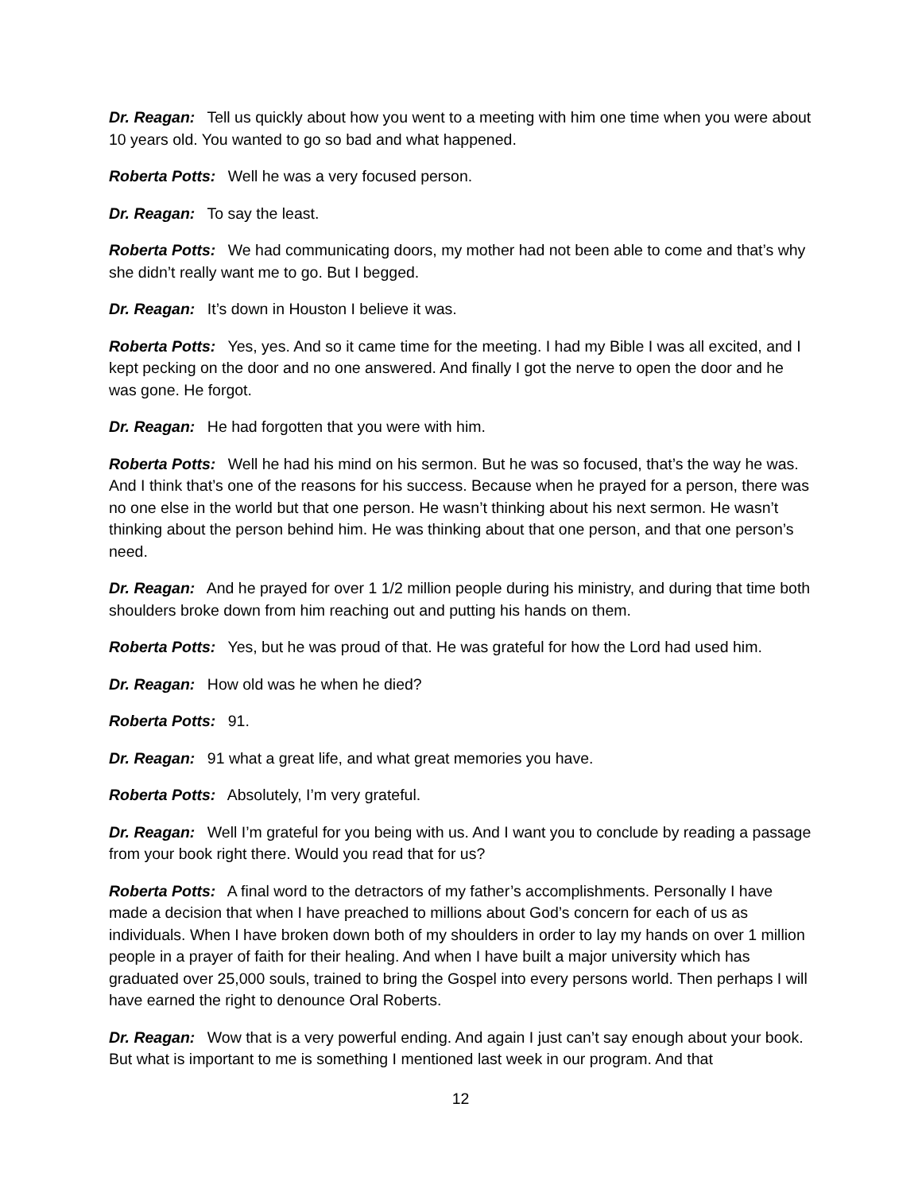Dr. Reagan: Tell us quickly about how you went to a meeting with him one time when you were about 10 years old. You wanted to go so bad and what happened.
Roberta Potts: Well he was a very focused person.
Dr. Reagan: To say the least.
Roberta Potts: We had communicating doors, my mother had not been able to come and that’s why she didn’t really want me to go. But I begged.
Dr. Reagan: It’s down in Houston I believe it was.
Roberta Potts: Yes, yes. And so it came time for the meeting. I had my Bible I was all excited, and I kept pecking on the door and no one answered. And finally I got the nerve to open the door and he was gone. He forgot.
Dr. Reagan: He had forgotten that you were with him.
Roberta Potts: Well he had his mind on his sermon. But he was so focused, that’s the way he was. And I think that’s one of the reasons for his success. Because when he prayed for a person, there was no one else in the world but that one person. He wasn’t thinking about his next sermon. He wasn’t thinking about the person behind him. He was thinking about that one person, and that one person’s need.
Dr. Reagan: And he prayed for over 1 1/2 million people during his ministry, and during that time both shoulders broke down from him reaching out and putting his hands on them.
Roberta Potts: Yes, but he was proud of that. He was grateful for how the Lord had used him.
Dr. Reagan: How old was he when he died?
Roberta Potts: 91.
Dr. Reagan: 91 what a great life, and what great memories you have.
Roberta Potts: Absolutely, I’m very grateful.
Dr. Reagan: Well I’m grateful for you being with us. And I want you to conclude by reading a passage from your book right there. Would you read that for us?
Roberta Potts: A final word to the detractors of my father’s accomplishments. Personally I have made a decision that when I have preached to millions about God’s concern for each of us as individuals. When I have broken down both of my shoulders in order to lay my hands on over 1 million people in a prayer of faith for their healing. And when I have built a major university which has graduated over 25,000 souls, trained to bring the Gospel into every persons world. Then perhaps I will have earned the right to denounce Oral Roberts.
Dr. Reagan: Wow that is a very powerful ending. And again I just can’t say enough about your book. But what is important to me is something I mentioned last week in our program. And that
12